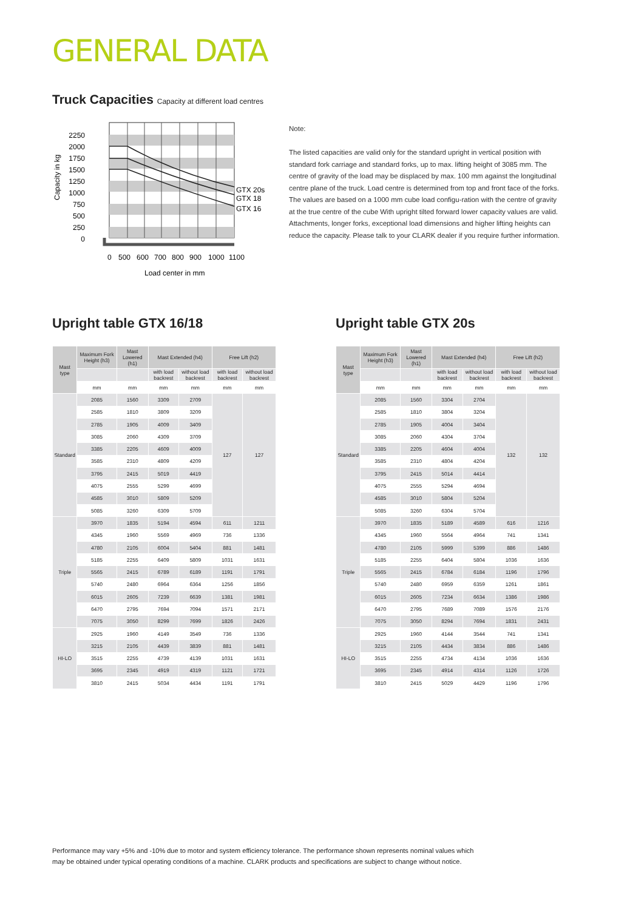GENERAL DATA
Truck Capacities Capacity at different load centres
2250
2000
1750
1500
1250
1000
750
500
250
0
Capacity in kg
GTX 20s
GTX 18
GTX 16
0
500
600
700
800
900
1000
1100
Load center in mm
Note:
The listed capacities are valid only for the standard upright in vertical position with standard fork carriage and standard forks, up to max. lifting height of 3085 mm. The centre of gravity of the load may be displaced by max. 100 mm against the longitudinal centre plane of the truck. Load centre is determined from top and front face of the forks. The values are based on a 1000 mm cube load configu-ration with the centre of gravity at the true centre of the cube With upright tilted forward lower capacity values are valid. Attachments, longer forks, exceptional load dimensions and higher lifting heights can reduce the capacity. Please talk to your CLARK dealer if you require further information.
Upright table GTX 16/18 Upright table GTX 20s
| Mast type | Maximum Fork Height (h3) | Mast Lowered (h1) | Mast Extended (h4) | | Free Lift (h2) | |
| --- | --- | --- | --- | --- | --- | --- |
| | | | with load backrest | without load backrest | with load backrest | without load backrest |
| | mm | mm | mm | mm | mm | mm |
| Standard | 2085 | 1560 | 3309 | 2709 | 127 | 127 |
| | 2585 | 1810 | 3809 | 3209 | | |
| | 2785 | 1905 | 4009 | 3409 | | |
| | 3085 | 2060 | 4309 | 3709 | | |
| | 3385 | 2205 | 4609 | 4009 | | |
| | 3585 | 2310 | 4809 | 4209 | | |
| | 3795 | 2415 | 5019 | 4419 | | |
| | 4075 | 2555 | 5299 | 4699 | | |
| | 4585 | 3010 | 5809 | 5209 | | |
| | 5085 | 3260 | 6309 | 5709 | | |
| Triple | 3970 | 1835 | 5194 | 4594 | 611 | 1211 |
| | 4345 | 1960 | 5569 | 4969 | 736 | 1336 |
| | 4780 | 2105 | 6004 | 5404 | 881 | 1481 |
| | 5185 | 2255 | 6409 | 5809 | 1031 | 1631 |
| | 5565 | 2415 | 6789 | 6189 | 1191 | 1791 |
| | 5740 | 2480 | 6964 | 6364 | 1256 | 1856 |
| | 6015 | 2605 | 7239 | 6639 | 1381 | 1981 |
| | 6470 | 2795 | 7694 | 7094 | 1571 | 2171 |
| | 7075 | 3050 | 8299 | 7699 | 1826 | 2426 |
| HI-LO | 2925 | 1960 | 4149 | 3549 | 736 | 1336 |
| | 3215 | 2105 | 4439 | 3839 | 881 | 1481 |
| | 3515 | 2255 | 4739 | 4139 | 1031 | 1631 |
| | 3695 | 2345 | 4919 | 4319 | 1121 | 1721 |
| | 3810 | 2415 | 5034 | 4434 | 1191 | 1791 |
| Mast type | Maximum Fork Height (h3) | Mast Lowered (h1) | Mast Extended (h4) | | Free Lift (h2) | |
| --- | --- | --- | --- | --- | --- | --- |
| | | | with load backrest | without load backrest | with load backrest | without load backrest |
| | mm | mm | mm | mm | mm | mm |
| Standard | 2085 | 1560 | 3304 | 2704 | 132 | 132 |
| | 2585 | 1810 | 3804 | 3204 | | |
| | 2785 | 1905 | 4004 | 3404 | | |
| | 3085 | 2060 | 4304 | 3704 | | |
| | 3385 | 2205 | 4604 | 4004 | | |
| | 3585 | 2310 | 4804 | 4204 | | |
| | 3795 | 2415 | 5014 | 4414 | | |
| | 4075 | 2555 | 5294 | 4694 | | |
| | 4585 | 3010 | 5804 | 5204 | | |
| | 5085 | 3260 | 6304 | 5704 | | |
| Triple | 3970 | 1835 | 5189 | 4589 | 616 | 1216 |
| | 4345 | 1960 | 5564 | 4964 | 741 | 1341 |
| | 4780 | 2105 | 5999 | 5399 | 886 | 1486 |
| | 5185 | 2255 | 6404 | 5804 | 1036 | 1636 |
| | 5565 | 2415 | 6784 | 6184 | 1196 | 1796 |
| | 5740 | 2480 | 6959 | 6359 | 1261 | 1861 |
| | 6015 | 2605 | 7234 | 6634 | 1386 | 1986 |
| | 6470 | 2795 | 7689 | 7089 | 1576 | 2176 |
| | 7075 | 3050 | 8294 | 7694 | 1831 | 2431 |
| HI-LO | 2925 | 1960 | 4144 | 3544 | 741 | 1341 |
| | 3215 | 2105 | 4434 | 3834 | 886 | 1486 |
| | 3515 | 2255 | 4734 | 4134 | 1036 | 1636 |
| | 3695 | 2345 | 4914 | 4314 | 1126 | 1726 |
| | 3810 | 2415 | 5029 | 4429 | 1196 | 1796 |
Performance may vary +5% and -10% due to motor and system efficiency tolerance. The performance shown represents nominal values which
may be obtained under typical operating conditions of a machine. CLARK products and specifications are subject to change without notice.